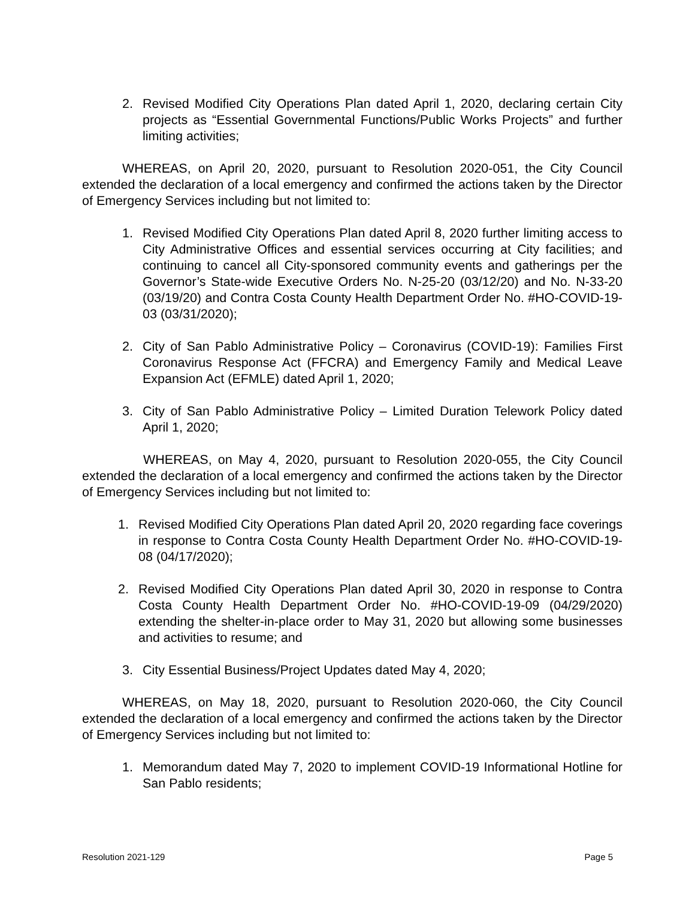2. Revised Modified City Operations Plan dated April 1, 2020, declaring certain City projects as “Essential Governmental Functions/Public Works Projects” and further limiting activities;
WHEREAS, on April 20, 2020, pursuant to Resolution 2020-051, the City Council extended the declaration of a local emergency and confirmed the actions taken by the Director of Emergency Services including but not limited to:
1. Revised Modified City Operations Plan dated April 8, 2020 further limiting access to City Administrative Offices and essential services occurring at City facilities; and continuing to cancel all City-sponsored community events and gatherings per the Governor’s State-wide Executive Orders No. N-25-20 (03/12/20) and No. N-33-20 (03/19/20) and Contra Costa County Health Department Order No. #HO-COVID-19-03 (03/31/2020);
2. City of San Pablo Administrative Policy – Coronavirus (COVID-19): Families First Coronavirus Response Act (FFCRA) and Emergency Family and Medical Leave Expansion Act (EFMLE) dated April 1, 2020;
3. City of San Pablo Administrative Policy – Limited Duration Telework Policy dated April 1, 2020;
WHEREAS, on May 4, 2020, pursuant to Resolution 2020-055, the City Council extended the declaration of a local emergency and confirmed the actions taken by the Director of Emergency Services including but not limited to:
1. Revised Modified City Operations Plan dated April 20, 2020 regarding face coverings in response to Contra Costa County Health Department Order No. #HO-COVID-19-08 (04/17/2020);
2. Revised Modified City Operations Plan dated April 30, 2020 in response to Contra Costa County Health Department Order No. #HO-COVID-19-09 (04/29/2020) extending the shelter-in-place order to May 31, 2020 but allowing some businesses and activities to resume; and
3. City Essential Business/Project Updates dated May 4, 2020;
WHEREAS, on May 18, 2020, pursuant to Resolution 2020-060, the City Council extended the declaration of a local emergency and confirmed the actions taken by the Director of Emergency Services including but not limited to:
1. Memorandum dated May 7, 2020 to implement COVID-19 Informational Hotline for San Pablo residents;
Resolution 2021-129 Page 5